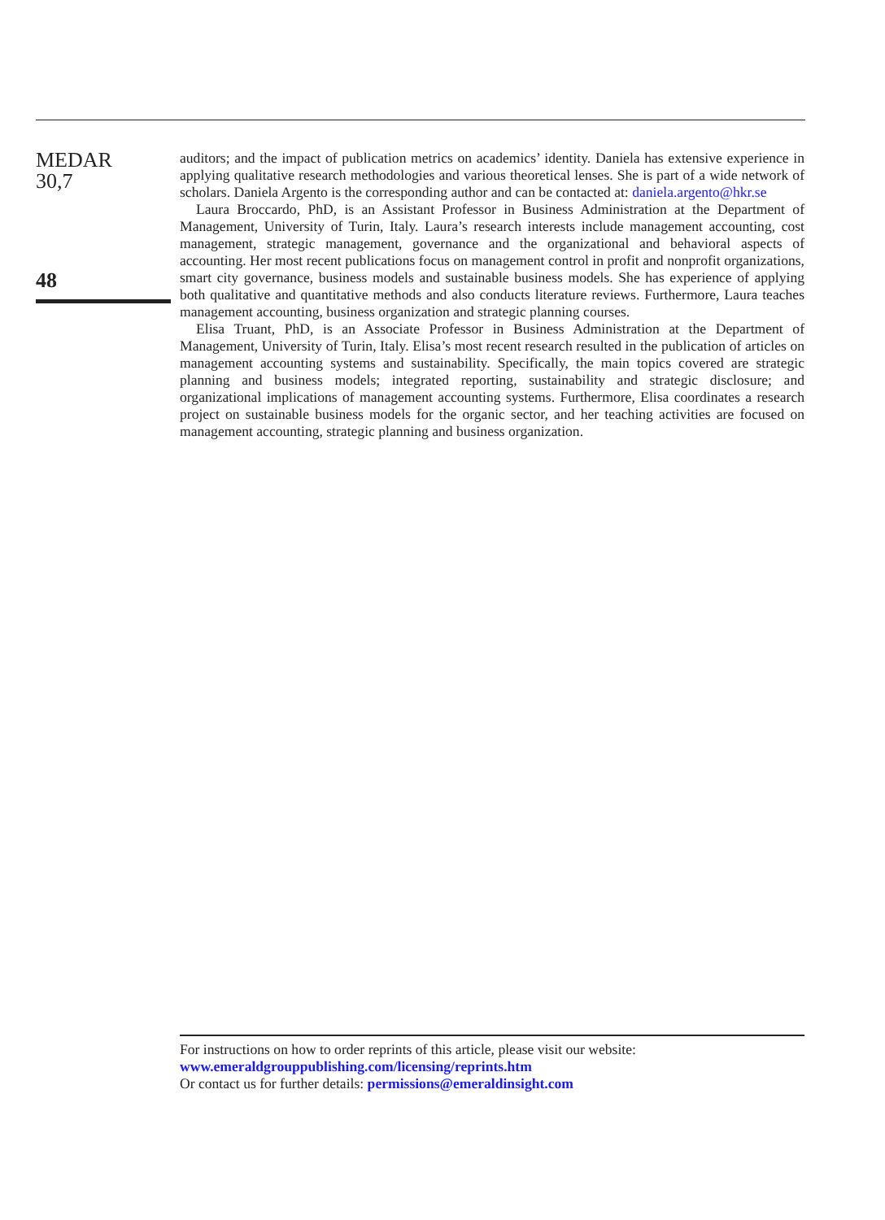MEDAR
30,7
48
auditors; and the impact of publication metrics on academics’ identity. Daniela has extensive experience in applying qualitative research methodologies and various theoretical lenses. She is part of a wide network of scholars. Daniela Argento is the corresponding author and can be contacted at: daniela.argento@hkr.se
Laura Broccardo, PhD, is an Assistant Professor in Business Administration at the Department of Management, University of Turin, Italy. Laura’s research interests include management accounting, cost management, strategic management, governance and the organizational and behavioral aspects of accounting. Her most recent publications focus on management control in profit and nonprofit organizations, smart city governance, business models and sustainable business models. She has experience of applying both qualitative and quantitative methods and also conducts literature reviews. Furthermore, Laura teaches management accounting, business organization and strategic planning courses.
Elisa Truant, PhD, is an Associate Professor in Business Administration at the Department of Management, University of Turin, Italy. Elisa’s most recent research resulted in the publication of articles on management accounting systems and sustainability. Specifically, the main topics covered are strategic planning and business models; integrated reporting, sustainability and strategic disclosure; and organizational implications of management accounting systems. Furthermore, Elisa coordinates a research project on sustainable business models for the organic sector, and her teaching activities are focused on management accounting, strategic planning and business organization.
For instructions on how to order reprints of this article, please visit our website:
www.emeraldgrouppublishing.com/licensing/reprints.htm
Or contact us for further details: permissions@emeraldinsight.com